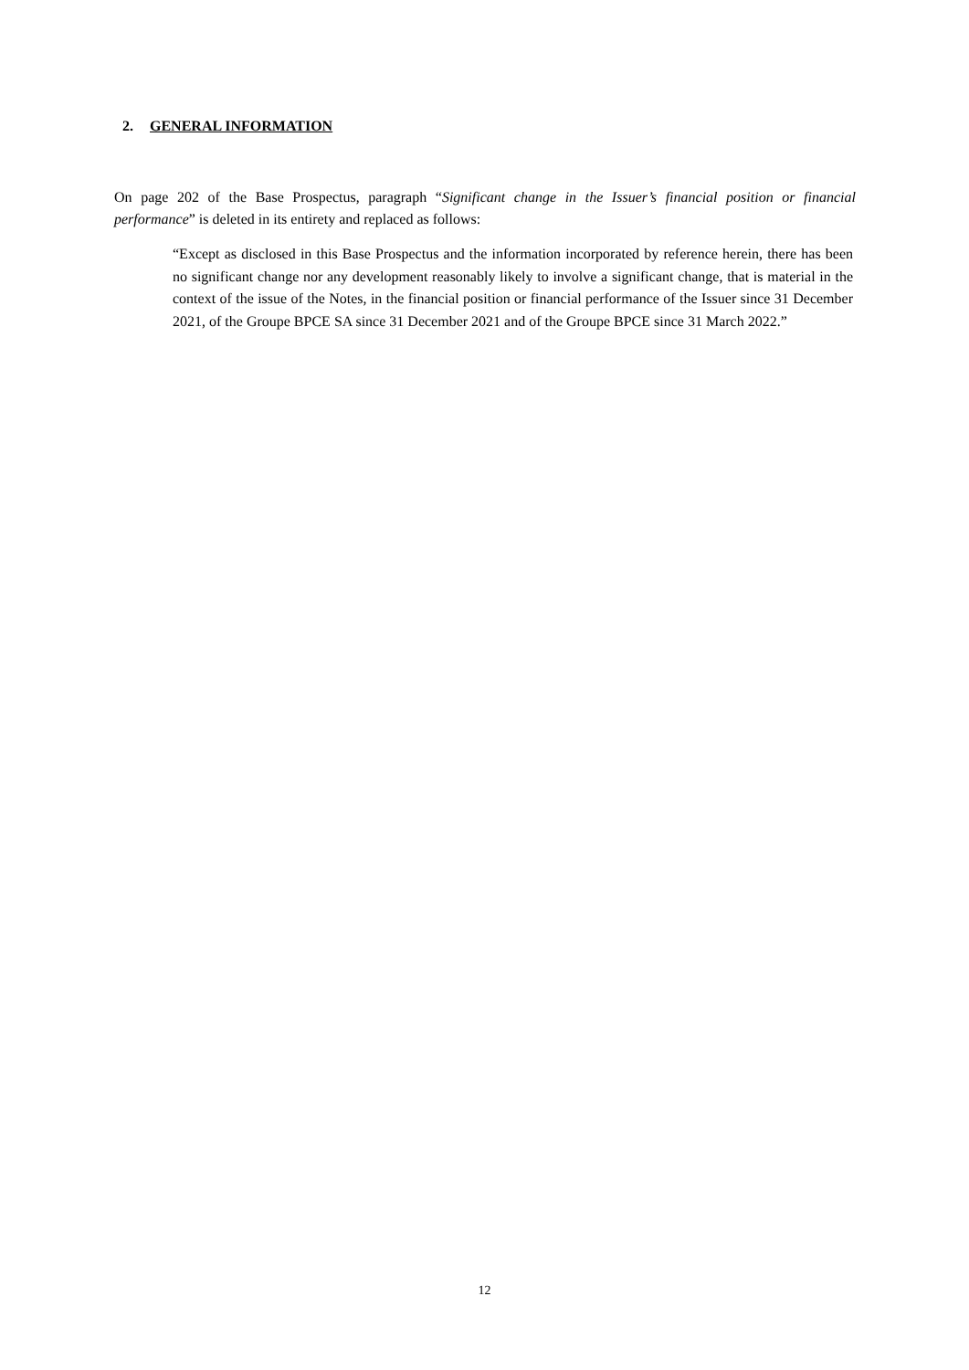2. GENERAL INFORMATION
On page 202 of the Base Prospectus, paragraph “Significant change in the Issuer’s financial position or financial performance” is deleted in its entirety and replaced as follows:
“Except as disclosed in this Base Prospectus and the information incorporated by reference herein, there has been no significant change nor any development reasonably likely to involve a significant change, that is material in the context of the issue of the Notes, in the financial position or financial performance of the Issuer since 31 December 2021, of the Groupe BPCE SA since 31 December 2021 and of the Groupe BPCE since 31 March 2022.”
12